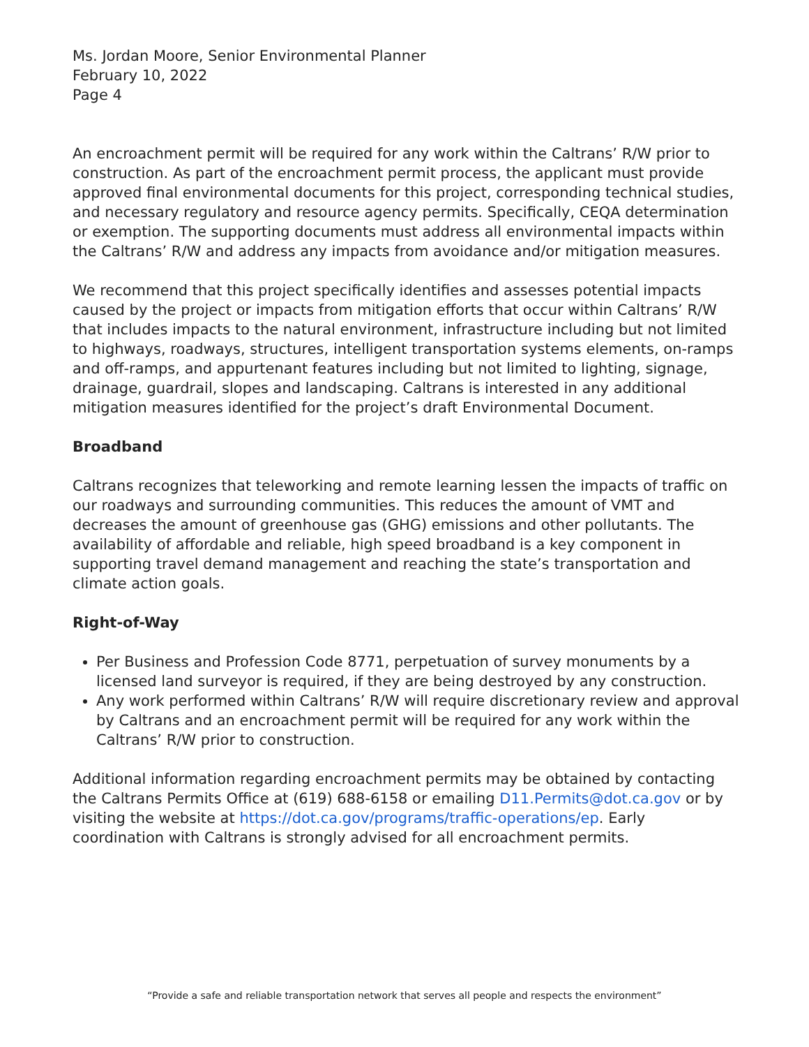Ms. Jordan Moore, Senior Environmental Planner
February 10, 2022
Page 4
An encroachment permit will be required for any work within the Caltrans’ R/W prior to construction. As part of the encroachment permit process, the applicant must provide approved final environmental documents for this project, corresponding technical studies, and necessary regulatory and resource agency permits. Specifically, CEQA determination or exemption. The supporting documents must address all environmental impacts within the Caltrans’ R/W and address any impacts from avoidance and/or mitigation measures.
We recommend that this project specifically identifies and assesses potential impacts caused by the project or impacts from mitigation efforts that occur within Caltrans’ R/W that includes impacts to the natural environment, infrastructure including but not limited to highways, roadways, structures, intelligent transportation systems elements, on-ramps and off-ramps, and appurtenant features including but not limited to lighting, signage, drainage, guardrail, slopes and landscaping. Caltrans is interested in any additional mitigation measures identified for the project’s draft Environmental Document.
Broadband
Caltrans recognizes that teleworking and remote learning lessen the impacts of traffic on our roadways and surrounding communities. This reduces the amount of VMT and decreases the amount of greenhouse gas (GHG) emissions and other pollutants. The availability of affordable and reliable, high speed broadband is a key component in supporting travel demand management and reaching the state’s transportation and climate action goals.
Right-of-Way
Per Business and Profession Code 8771, perpetuation of survey monuments by a licensed land surveyor is required, if they are being destroyed by any construction.
Any work performed within Caltrans’ R/W will require discretionary review and approval by Caltrans and an encroachment permit will be required for any work within the Caltrans’ R/W prior to construction.
Additional information regarding encroachment permits may be obtained by contacting the Caltrans Permits Office at (619) 688-6158 or emailing D11.Permits@dot.ca.gov or by visiting the website at https://dot.ca.gov/programs/traffic-operations/ep. Early coordination with Caltrans is strongly advised for all encroachment permits.
“Provide a safe and reliable transportation network that serves all people and respects the environment”